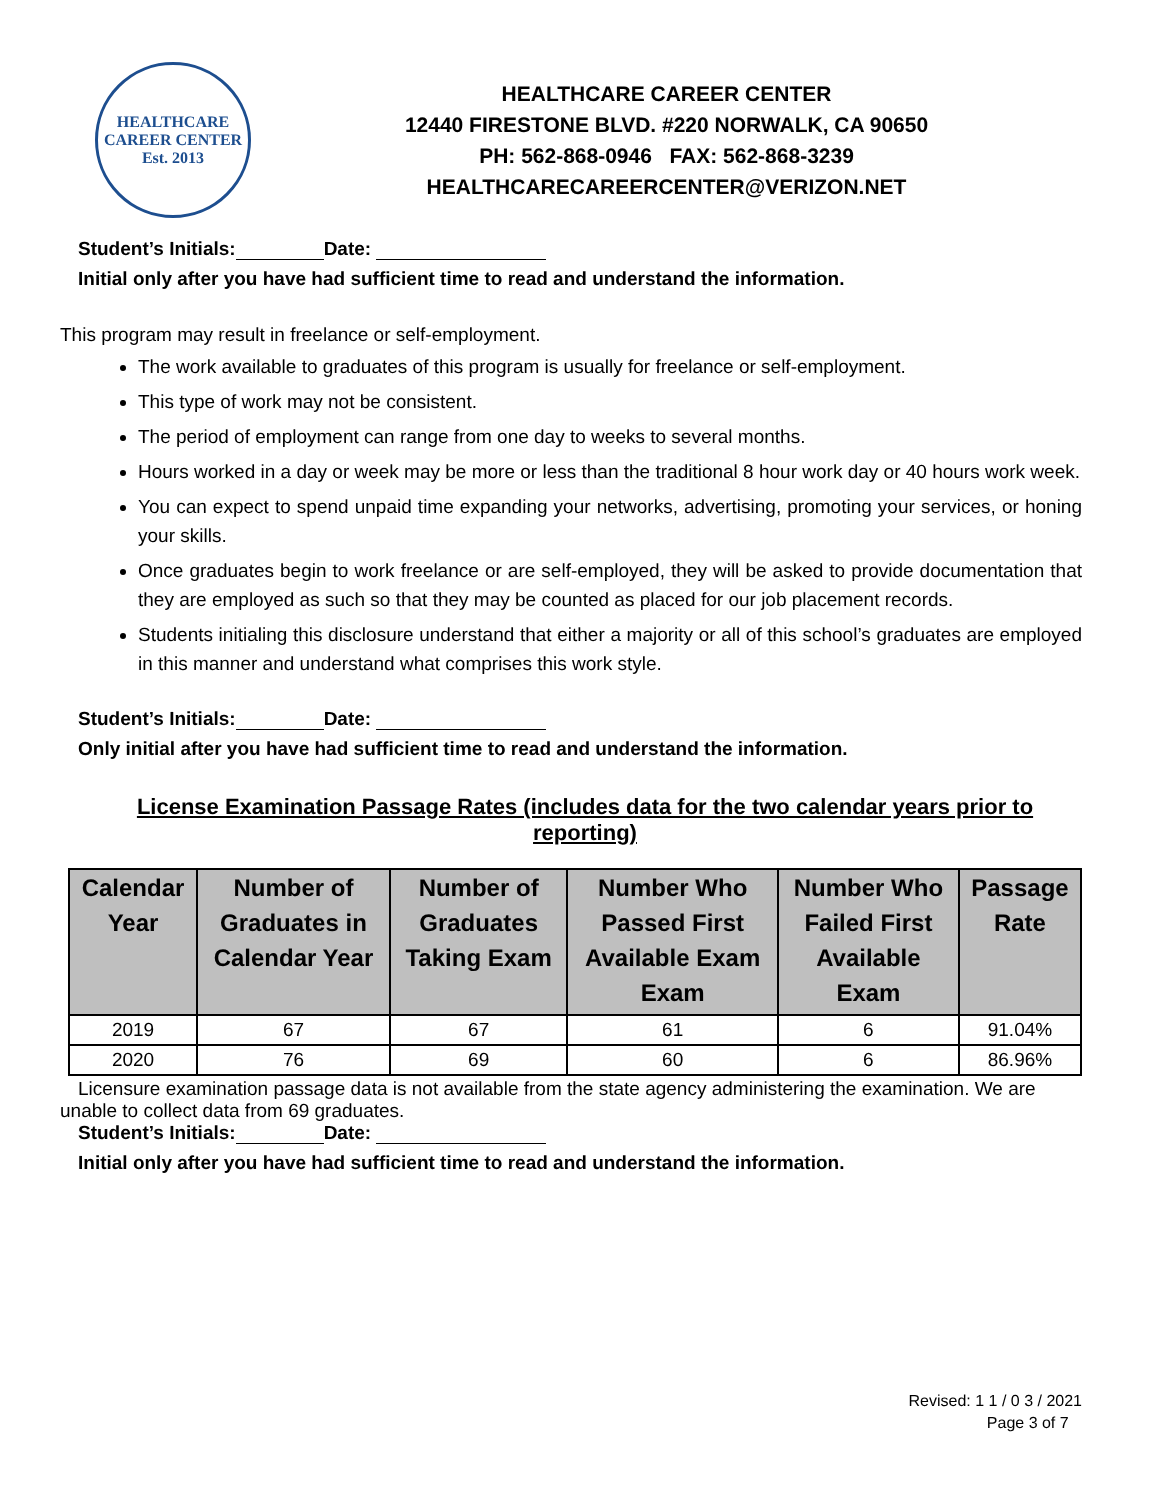HEALTHCARE
CAREER CENTER
Est. 2013
HEALTHCARE CAREER CENTER
12440 FIRESTONE BLVD. #220 NORWALK, CA 90650
PH: 562-868-0946 FAX: 562-868-3239
HEALTHCARECAREERCENTER@VERIZON.NET
Student’s Initials: Date:
Initial only after you have had sufficient time to read and understand the information.
This program may result in freelance or self-employment.
The work available to graduates of this program is usually for freelance or self-employment.
This type of work may not be consistent.
The period of employment can range from one day to weeks to several months.
Hours worked in a day or week may be more or less than the traditional 8 hour work day or 40 hours work week.
You can expect to spend unpaid time expanding your networks, advertising, promoting your services, or honing your skills.
Once graduates begin to work freelance or are self-employed, they will be asked to provide documentation that they are employed as such so that they may be counted as placed for our job placement records.
Students initialing this disclosure understand that either a majority or all of this school’s graduates are employed in this manner and understand what comprises this work style.
Student’s Initials: Date:
Only initial after you have had sufficient time to read and understand the information.
License Examination Passage Rates (includes data for the two calendar years prior to reporting)
| Calendar Year | Number of Graduates in Calendar Year | Number of Graduates Taking Exam | Number Who Passed First Available Exam Exam | Number Who Failed First Available Exam | Passage Rate |
| --- | --- | --- | --- | --- | --- |
| 2019 | 67 | 67 | 61 | 6 | 91.04% |
| 2020 | 76 | 69 | 60 | 6 | 86.96% |
Licensure examination passage data is not available from the state agency administering the examination. We are unable to collect data from 69 graduates.
Student’s Initials: Date:
Initial only after you have had sufficient time to read and understand the information.
Revised: 1 1 / 0 3 / 2021
Page 3 of 7